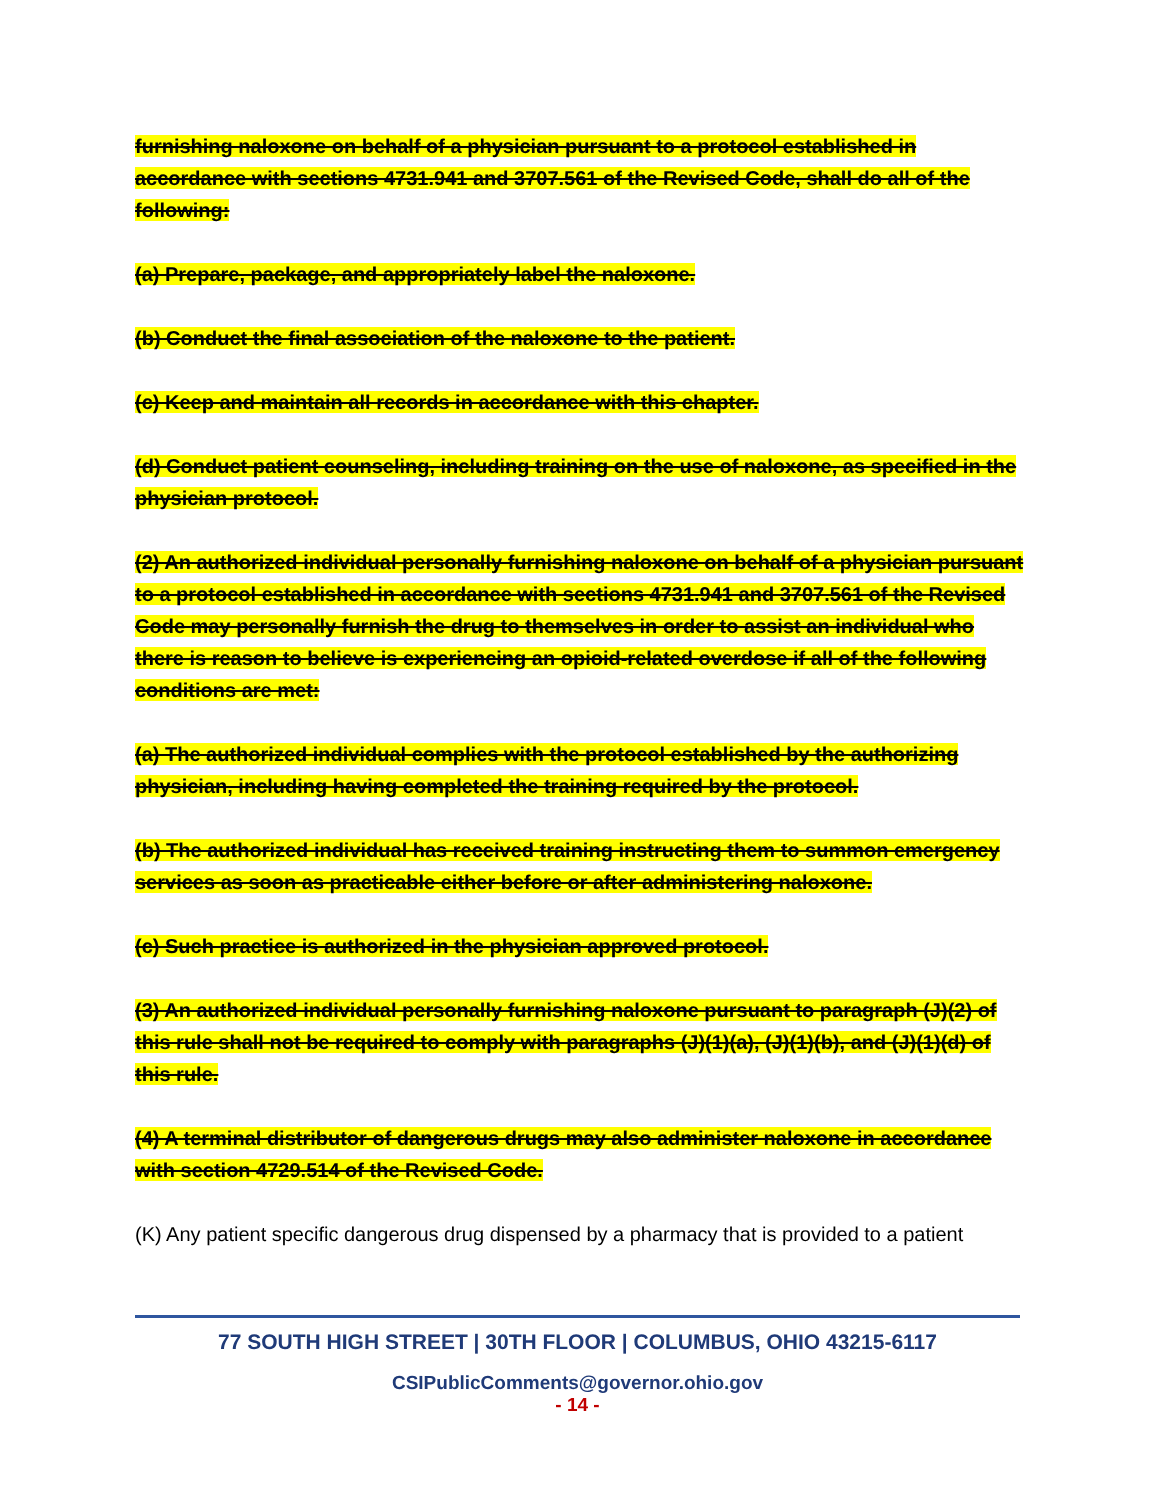furnishing naloxone on behalf of a physician pursuant to a protocol established in accordance with sections 4731.941 and 3707.561 of the Revised Code, shall do all of the following:
(a) Prepare, package, and appropriately label the naloxone.
(b) Conduct the final association of the naloxone to the patient.
(c) Keep and maintain all records in accordance with this chapter.
(d) Conduct patient counseling, including training on the use of naloxone, as specified in the physician protocol.
(2) An authorized individual personally furnishing naloxone on behalf of a physician pursuant to a protocol established in accordance with sections 4731.941 and 3707.561 of the Revised Code may personally furnish the drug to themselves in order to assist an individual who there is reason to believe is experiencing an opioid-related overdose if all of the following conditions are met:
(a) The authorized individual complies with the protocol established by the authorizing physician, including having completed the training required by the protocol.
(b) The authorized individual has received training instructing them to summon emergency services as soon as practicable either before or after administering naloxone.
(c) Such practice is authorized in the physician approved protocol.
(3) An authorized individual personally furnishing naloxone pursuant to paragraph (J)(2) of this rule shall not be required to comply with paragraphs (J)(1)(a), (J)(1)(b), and (J)(1)(d) of this rule.
(4) A terminal distributor of dangerous drugs may also administer naloxone in accordance with section 4729.514 of the Revised Code.
(K) Any patient specific dangerous drug dispensed by a pharmacy that is provided to a patient
77 SOUTH HIGH STREET | 30TH FLOOR | COLUMBUS, OHIO 43215-6117
CSIPublicComments@governor.ohio.gov
- 14 -